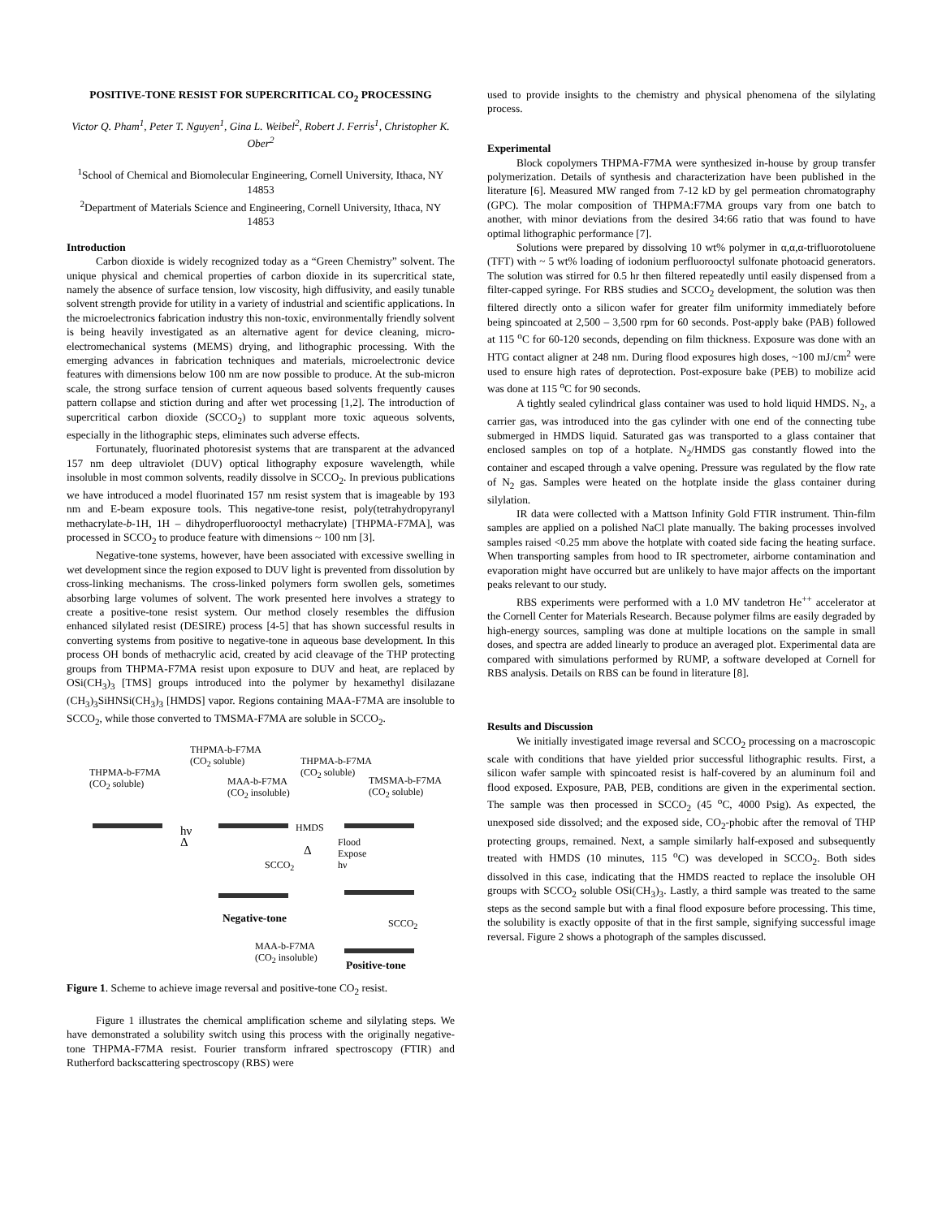POSITIVE-TONE RESIST FOR SUPERCRITICAL CO<sub>2</sub> PROCESSING
Victor Q. Pham<sup>1</sup>, Peter T. Nguyen<sup>1</sup>, Gina L. Weibel<sup>2</sup>, Robert J. Ferris<sup>1</sup>, Christopher K. Ober<sup>2</sup>
<sup>1</sup> School of Chemical and Biomolecular Engineering, Cornell University, Ithaca, NY 14853
<sup>2</sup> Department of Materials Science and Engineering, Cornell University, Ithaca, NY 14853
Introduction
Carbon dioxide is widely recognized today as a “Green Chemistry” solvent. The unique physical and chemical properties of carbon dioxide in its supercritical state, namely the absence of surface tension, low viscosity, high diffusivity, and easily tunable solvent strength provide for utility in a variety of industrial and scientific applications. In the microelectronics fabrication industry this non-toxic, environmentally friendly solvent is being heavily investigated as an alternative agent for device cleaning, micro-electromechanical systems (MEMS) drying, and lithographic processing. With the emerging advances in fabrication techniques and materials, microelectronic device features with dimensions below 100 nm are now possible to produce. At the sub-micron scale, the strong surface tension of current aqueous based solvents frequently causes pattern collapse and stiction during and after wet processing [1,2]. The introduction of supercritical carbon dioxide (SCCO<sub>2</sub>) to supplant more toxic aqueous solvents, especially in the lithographic steps, eliminates such adverse effects.
Fortunately, fluorinated photoresist systems that are transparent at the advanced 157 nm deep ultraviolet (DUV) optical lithography exposure wavelength, while insoluble in most common solvents, readily dissolve in SCCO<sub>2</sub>. In previous publications we have introduced a model fluorinated 157 nm resist system that is imageable by 193 nm and E-beam exposure tools. This negative-tone resist, poly(tetrahydropyranyl methacrylate-b-1H, 1H – dihydroperfluorooctyl methacrylate) [THPMA-F7MA], was processed in SCCO<sub>2</sub> to produce feature with dimensions ~ 100 nm [3].
Negative-tone systems, however, have been associated with excessive swelling in wet development since the region exposed to DUV light is prevented from dissolution by cross-linking mechanisms. The cross-linked polymers form swollen gels, sometimes absorbing large volumes of solvent. The work presented here involves a strategy to create a positive-tone resist system. Our method closely resembles the diffusion enhanced silylated resist (DESIRE) process [4-5] that has shown successful results in converting systems from positive to negative-tone in aqueous base development. In this process OH bonds of methacrylic acid, created by acid cleavage of the THP protecting groups from THPMA-F7MA resist upon exposure to DUV and heat, are replaced by OSi(CH<sub>3</sub>)<sub>3</sub> [TMS] groups introduced into the polymer by hexamethyl disilazane (CH<sub>3</sub>)<sub>3</sub>SiHNSi(CH<sub>3</sub>)<sub>3</sub> [HMDS] vapor. Regions containing MAA-F7MA are insoluble to SCCO<sub>2</sub>, while those converted to TMSMA-F7MA are soluble in SCCO<sub>2</sub>.
THPMA-b-F7MA
(CO<sub>2</sub> soluble)
THPMA-b-F7MA
(CO<sub>2</sub> soluble)
MAA-b-F7MA
(CO<sub>2</sub> insoluble)
THPMA-b-F7MA
(CO<sub>2</sub> soluble)
TMSMA-b-F7MA
(CO<sub>2</sub> soluble)
hν
Δ
HMDS
Δ
Flood
Expose
hν
SCCO<sub>2</sub>
Negative-tone SCCO<sub>2</sub>
MAA-b-F7MA
(CO<sub>2</sub> insoluble)
Positive-tone
Figure 1. Scheme to achieve image reversal and positive-tone CO<sub>2</sub> resist.
Figure 1 illustrates the chemical amplification scheme and silylating steps. We have demonstrated a solubility switch using this process with the originally negative-tone THPMA-F7MA resist. Fourier transform infrared spectroscopy (FTIR) and Rutherford backscattering spectroscopy (RBS) were
used to provide insights to the chemistry and physical phenomena of the silylating process.
Experimental
Block copolymers THPMA-F7MA were synthesized in-house by group transfer polymerization. Details of synthesis and characterization have been published in the literature [6]. Measured MW ranged from 7-12 kD by gel permeation chromatography (GPC). The molar composition of THPMA:F7MA groups vary from one batch to another, with minor deviations from the desired 34:66 ratio that was found to have optimal lithographic performance [7].
Solutions were prepared by dissolving 10 wt% polymer in α,α,α-trifluorotoluene (TFT) with ~ 5 wt% loading of iodonium perfluorooctyl sulfonate photoacid generators. The solution was stirred for 0.5 hr then filtered repeatedly until easily dispensed from a filter-capped syringe. For RBS studies and SCCO<sub>2</sub> development, the solution was then filtered directly onto a silicon wafer for greater film uniformity immediately before being spincoated at 2,500 – 3,500 rpm for 60 seconds. Post-apply bake (PAB) followed at 115 <sup>o</sup>C for 60-120 seconds, depending on film thickness. Exposure was done with an HTG contact aligner at 248 nm. During flood exposures high doses, ~100 mJ/cm<sup>2</sup> were used to ensure high rates of deprotection. Post-exposure bake (PEB) to mobilize acid was done at 115 <sup>o</sup>C for 90 seconds.
A tightly sealed cylindrical glass container was used to hold liquid HMDS. N<sub>2</sub>, a carrier gas, was introduced into the gas cylinder with one end of the connecting tube submerged in HMDS liquid. Saturated gas was transported to a glass container that enclosed samples on top of a hotplate. N<sub>2</sub>/HMDS gas constantly flowed into the container and escaped through a valve opening. Pressure was regulated by the flow rate of N<sub>2</sub> gas. Samples were heated on the hotplate inside the glass container during silylation.
IR data were collected with a Mattson Infinity Gold FTIR instrument. Thin-film samples are applied on a polished NaCl plate manually. The baking processes involved samples raised <0.25 mm above the hotplate with coated side facing the heating surface. When transporting samples from hood to IR spectrometer, airborne contamination and evaporation might have occurred but are unlikely to have major affects on the important peaks relevant to our study.
RBS experiments were performed with a 1.0 MV tandetron He<sup>++</sup> accelerator at the Cornell Center for Materials Research. Because polymer films are easily degraded by high-energy sources, sampling was done at multiple locations on the sample in small doses, and spectra are added linearly to produce an averaged plot. Experimental data are compared with simulations performed by RUMP, a software developed at Cornell for RBS analysis. Details on RBS can be found in literature [8].
Results and Discussion
We initially investigated image reversal and SCCO<sub>2</sub> processing on a macroscopic scale with conditions that have yielded prior successful lithographic results. First, a silicon wafer sample with spincoated resist is half-covered by an aluminum foil and flood exposed. Exposure, PAB, PEB, conditions are given in the experimental section. The sample was then processed in SCCO<sub>2</sub> (45 <sup>o</sup>C, 4000 Psig). As expected, the unexposed side dissolved; and the exposed side, CO<sub>2</sub>-phobic after the removal of THP protecting groups, remained. Next, a sample similarly half-exposed and subsequently treated with HMDS (10 minutes, 115 <sup>o</sup>C) was developed in SCCO<sub>2</sub>. Both sides dissolved in this case, indicating that the HMDS reacted to replace the insoluble OH groups with SCCO<sub>2</sub> soluble OSi(CH<sub>3</sub>)<sub>3</sub>. Lastly, a third sample was treated to the same steps as the second sample but with a final flood exposure before processing. This time, the solubility is exactly opposite of that in the first sample, signifying successful image reversal. Figure 2 shows a photograph of the samples discussed.